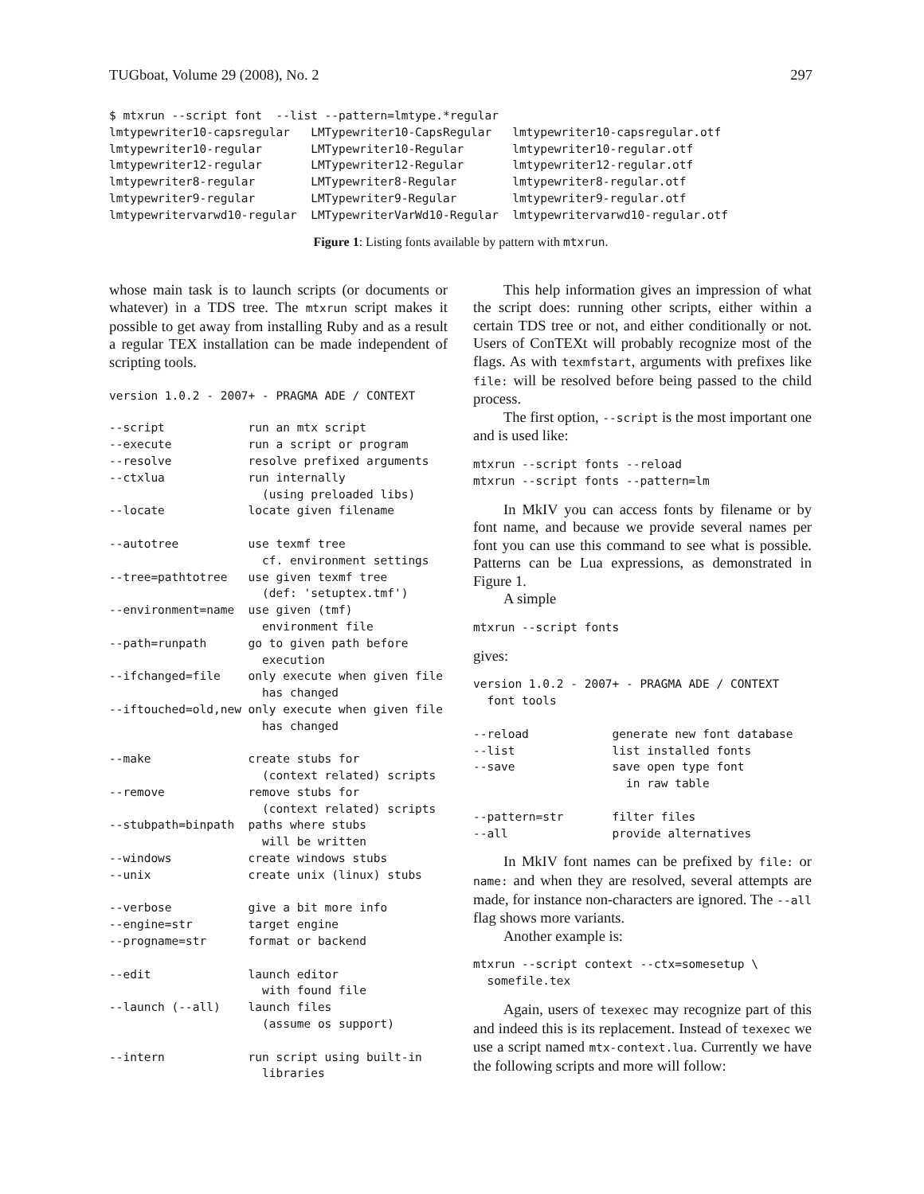TUGboat, Volume 29 (2008), No. 2 297
$ mtxrun --script font  --list --pattern=lmtype.*regular
lmtypewriter10-capsregular   LMTypewriter10-CapsRegular   lmtypewriter10-capsregular.otf
lmtypewriter10-regular       LMTypewriter10-Regular       lmtypewriter10-regular.otf
lmtypewriter12-regular       LMTypewriter12-Regular       lmtypewriter12-regular.otf
lmtypewriter8-regular        LMTypewriter8-Regular        lmtypewriter8-regular.otf
lmtypewriter9-regular        LMTypewriter9-Regular        lmtypewriter9-regular.otf
lmtypewritervarwd10-regular  LMTypewriterVarWd10-Regular  lmtypewritervarwd10-regular.otf
Figure 1: Listing fonts available by pattern with mtxrun.
whose main task is to launch scripts (or documents or whatever) in a TDS tree. The mtxrun script makes it possible to get away from installing Ruby and as a result a regular TEX installation can be made independent of scripting tools.
version 1.0.2 - 2007+ - PRAGMA ADE / CONTEXT
--script            run an mtx script
--execute           run a script or program
--resolve           resolve prefixed arguments
--ctxlua            run internally
                      (using preloaded libs)
--locate            locate given filename

--autotree          use texmf tree
                      cf. environment settings
--tree=pathtotree   use given texmf tree
                      (def: 'setuptex.tmf')
--environment=name  use given (tmf)
                      environment file
--path=runpath      go to given path before
                      execution
--ifchanged=file    only execute when given file
                      has changed
--iftouched=old,new only execute when given file
                      has changed

--make              create stubs for
                      (context related) scripts
--remove            remove stubs for
                      (context related) scripts
--stubpath=binpath  paths where stubs
                      will be written
--windows           create windows stubs
--unix              create unix (linux) stubs

--verbose           give a bit more info
--engine=str        target engine
--progname=str      format or backend

--edit              launch editor
                      with found file
--launch (--all)    launch files
                      (assume os support)

--intern            run script using built-in
                      libraries
This help information gives an impression of what the script does: running other scripts, either within a certain TDS tree or not, and either conditionally or not. Users of ConTEXt will probably recognize most of the flags. As with texmfstart, arguments with prefixes like file: will be resolved before being passed to the child process.
The first option, --script is the most important one and is used like:
mtxrun --script fonts --reload
mtxrun --script fonts --pattern=lm
In MkIV you can access fonts by filename or by font name, and because we provide several names per font you can use this command to see what is possible. Patterns can be Lua expressions, as demonstrated in Figure 1.
A simple
mtxrun --script fonts
gives:
version 1.0.2 - 2007+ - PRAGMA ADE / CONTEXT
  font tools

--reload            generate new font database
--list              list installed fonts
--save              save open type font
                      in raw table

--pattern=str       filter files
--all               provide alternatives
In MkIV font names can be prefixed by file: or name: and when they are resolved, several attempts are made, for instance non-characters are ignored. The --all flag shows more variants.
Another example is:
mtxrun --script context --ctx=somesetup \
  somefile.tex
Again, users of texexec may recognize part of this and indeed this is its replacement. Instead of texexec we use a script named mtx-context.lua. Currently we have the following scripts and more will follow: